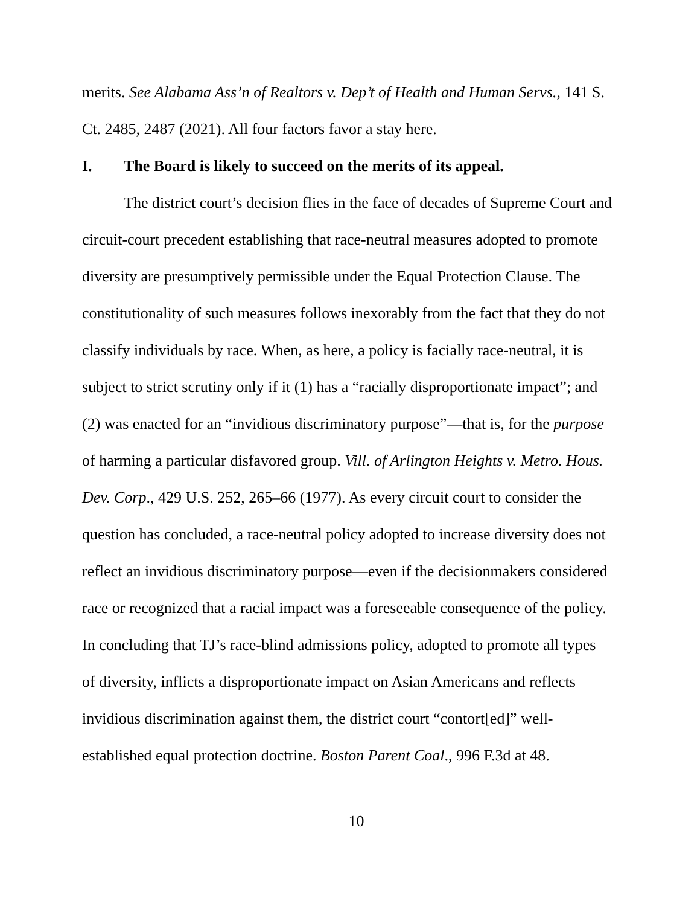merits. See Alabama Ass’n of Realtors v. Dep’t of Health and Human Servs., 141 S. Ct. 2485, 2487 (2021). All four factors favor a stay here.
I. The Board is likely to succeed on the merits of its appeal.
The district court’s decision flies in the face of decades of Supreme Court and circuit-court precedent establishing that race-neutral measures adopted to promote diversity are presumptively permissible under the Equal Protection Clause. The constitutionality of such measures follows inexorably from the fact that they do not classify individuals by race. When, as here, a policy is facially race-neutral, it is subject to strict scrutiny only if it (1) has a “racially disproportionate impact”; and (2) was enacted for an “invidious discriminatory purpose”—that is, for the purpose of harming a particular disfavored group. Vill. of Arlington Heights v. Metro. Hous. Dev. Corp., 429 U.S. 252, 265–66 (1977). As every circuit court to consider the question has concluded, a race-neutral policy adopted to increase diversity does not reflect an invidious discriminatory purpose—even if the decisionmakers considered race or recognized that a racial impact was a foreseeable consequence of the policy. In concluding that TJ’s race-blind admissions policy, adopted to promote all types of diversity, inflicts a disproportionate impact on Asian Americans and reflects invidious discrimination against them, the district court “contort[ed]” well-established equal protection doctrine. Boston Parent Coal., 996 F.3d at 48.
10